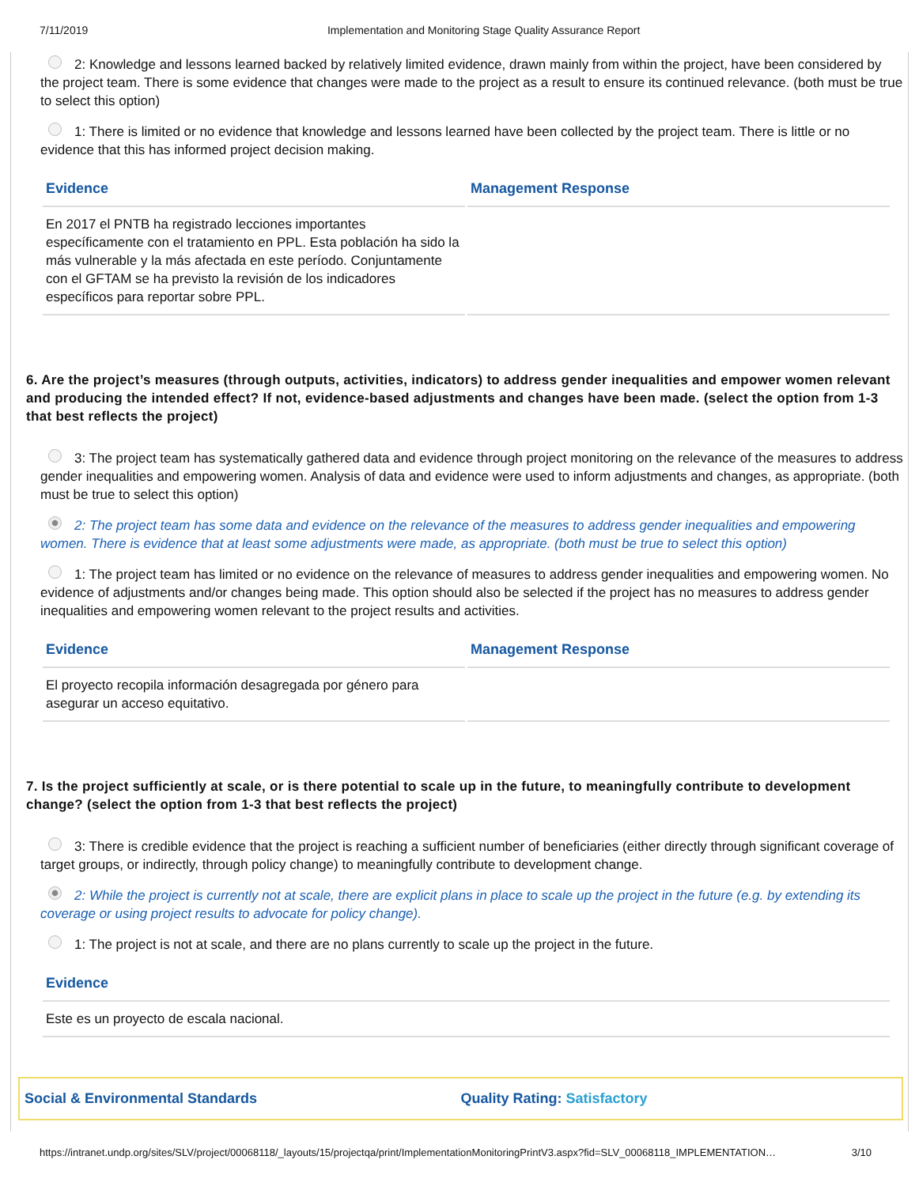7/11/2019 Implementation and Monitoring Stage Quality Assurance Report
2: Knowledge and lessons learned backed by relatively limited evidence, drawn mainly from within the project, have been considered by the project team. There is some evidence that changes were made to the project as a result to ensure its continued relevance. (both must be true to select this option)
1: There is limited or no evidence that knowledge and lessons learned have been collected by the project team. There is little or no evidence that this has informed project decision making.
| Evidence | Management Response |
| --- | --- |
| En 2017 el PNTB ha registrado lecciones importantes específicamente con el tratamiento en PPL. Esta población ha sido la más vulnerable y la más afectada en este período. Conjuntamente con el GFTAM se ha previsto la revisión de los indicadores específicos para reportar sobre PPL. | |
6. Are the project’s measures (through outputs, activities, indicators) to address gender inequalities and empower women relevant and producing the intended effect? If not, evidence-based adjustments and changes have been made. (select the option from 1-3 that best reflects the project)
3: The project team has systematically gathered data and evidence through project monitoring on the relevance of the measures to address gender inequalities and empowering women. Analysis of data and evidence were used to inform adjustments and changes, as appropriate. (both must be true to select this option)
2: The project team has some data and evidence on the relevance of the measures to address gender inequalities and empowering women. There is evidence that at least some adjustments were made, as appropriate. (both must be true to select this option)
1: The project team has limited or no evidence on the relevance of measures to address gender inequalities and empowering women. No evidence of adjustments and/or changes being made. This option should also be selected if the project has no measures to address gender inequalities and empowering women relevant to the project results and activities.
| Evidence | Management Response |
| --- | --- |
| El proyecto recopila información desagregada por género para asegurar un acceso equitativo. | |
7. Is the project sufficiently at scale, or is there potential to scale up in the future, to meaningfully contribute to development change? (select the option from 1-3 that best reflects the project)
3: There is credible evidence that the project is reaching a sufficient number of beneficiaries (either directly through significant coverage of target groups, or indirectly, through policy change) to meaningfully contribute to development change.
2: While the project is currently not at scale, there are explicit plans in place to scale up the project in the future (e.g. by extending its coverage or using project results to advocate for policy change).
1: The project is not at scale, and there are no plans currently to scale up the project in the future.
| Evidence |
| --- |
| Este es un proyecto de escala nacional. |
Social & Environmental Standards
Quality Rating: Satisfactory
https://intranet.undp.org/sites/SLV/project/00068118/_layouts/15/projectqa/print/ImplementationMonitoringPrintV3.aspx?fid=SLV_00068118_IMPLEMENTATION… 3/10